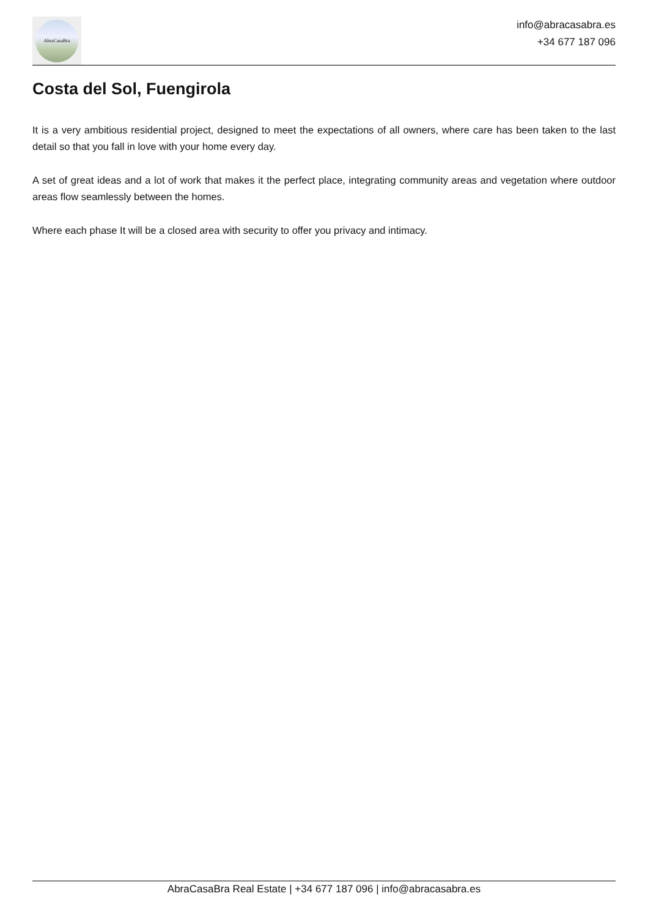AbraCasaBra
info@abracasabra.es
+34 677 187 096
Costa del Sol, Fuengirola
It is a very ambitious residential project, designed to meet the expectations of all owners, where care has been taken to the last detail so that you fall in love with your home every day.
A set of great ideas and a lot of work that makes it the perfect place, integrating community areas and vegetation where outdoor areas flow seamlessly between the homes.
Where each phase It will be a closed area with security to offer you privacy and intimacy.
AbraCasaBra Real Estate | +34 677 187 096 | info@abracasabra.es